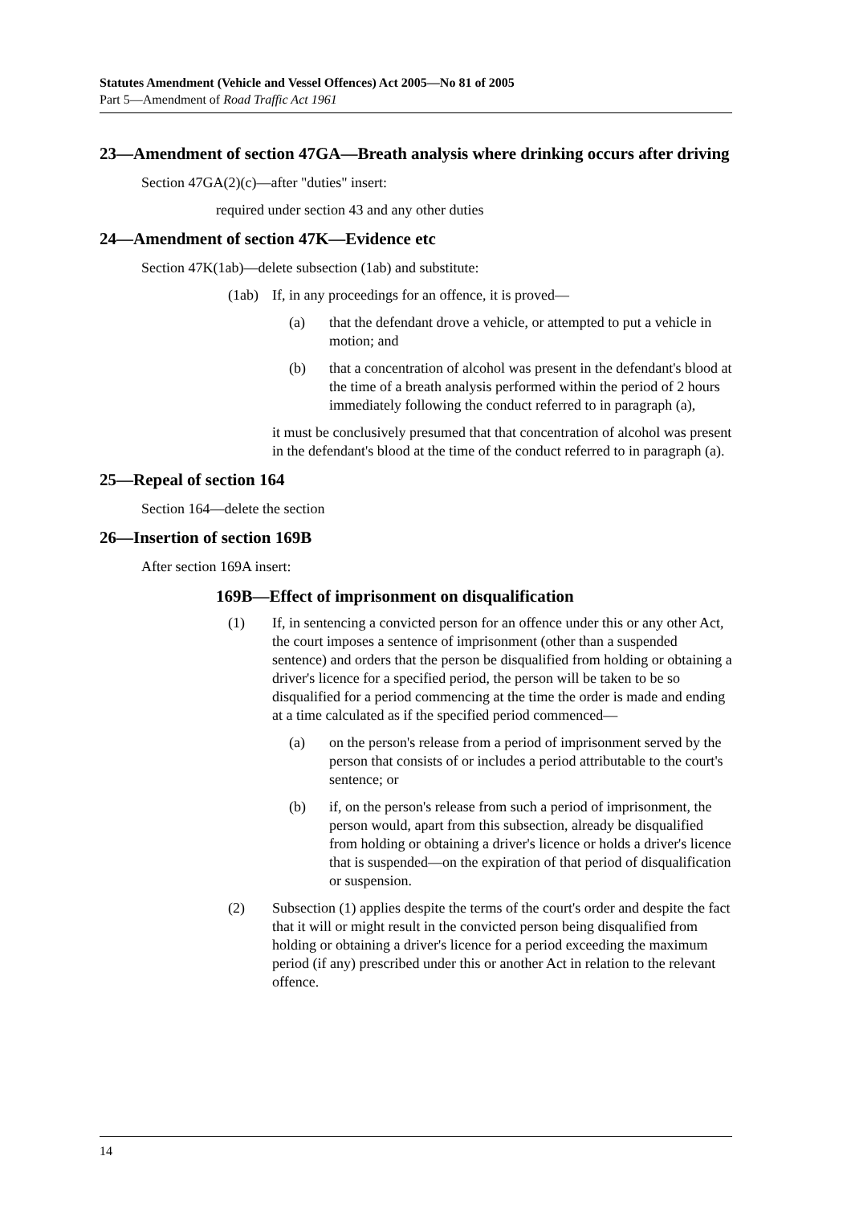Statutes Amendment (Vehicle and Vessel Offences) Act 2005—No 81 of 2005
Part 5—Amendment of Road Traffic Act 1961
23—Amendment of section 47GA—Breath analysis where drinking occurs after driving
Section 47GA(2)(c)—after "duties" insert:
required under section 43 and any other duties
24—Amendment of section 47K—Evidence etc
Section 47K(1ab)—delete subsection (1ab) and substitute:
(1ab) If, in any proceedings for an offence, it is proved—
(a) that the defendant drove a vehicle, or attempted to put a vehicle in motion; and
(b) that a concentration of alcohol was present in the defendant's blood at the time of a breath analysis performed within the period of 2 hours immediately following the conduct referred to in paragraph (a),
it must be conclusively presumed that that concentration of alcohol was present in the defendant's blood at the time of the conduct referred to in paragraph (a).
25—Repeal of section 164
Section 164—delete the section
26—Insertion of section 169B
After section 169A insert:
169B—Effect of imprisonment on disqualification
(1) If, in sentencing a convicted person for an offence under this or any other Act, the court imposes a sentence of imprisonment (other than a suspended sentence) and orders that the person be disqualified from holding or obtaining a driver's licence for a specified period, the person will be taken to be so disqualified for a period commencing at the time the order is made and ending at a time calculated as if the specified period commenced—
(a) on the person's release from a period of imprisonment served by the person that consists of or includes a period attributable to the court's sentence; or
(b) if, on the person's release from such a period of imprisonment, the person would, apart from this subsection, already be disqualified from holding or obtaining a driver's licence or holds a driver's licence that is suspended—on the expiration of that period of disqualification or suspension.
(2) Subsection (1) applies despite the terms of the court's order and despite the fact that it will or might result in the convicted person being disqualified from holding or obtaining a driver's licence for a period exceeding the maximum period (if any) prescribed under this or another Act in relation to the relevant offence.
14